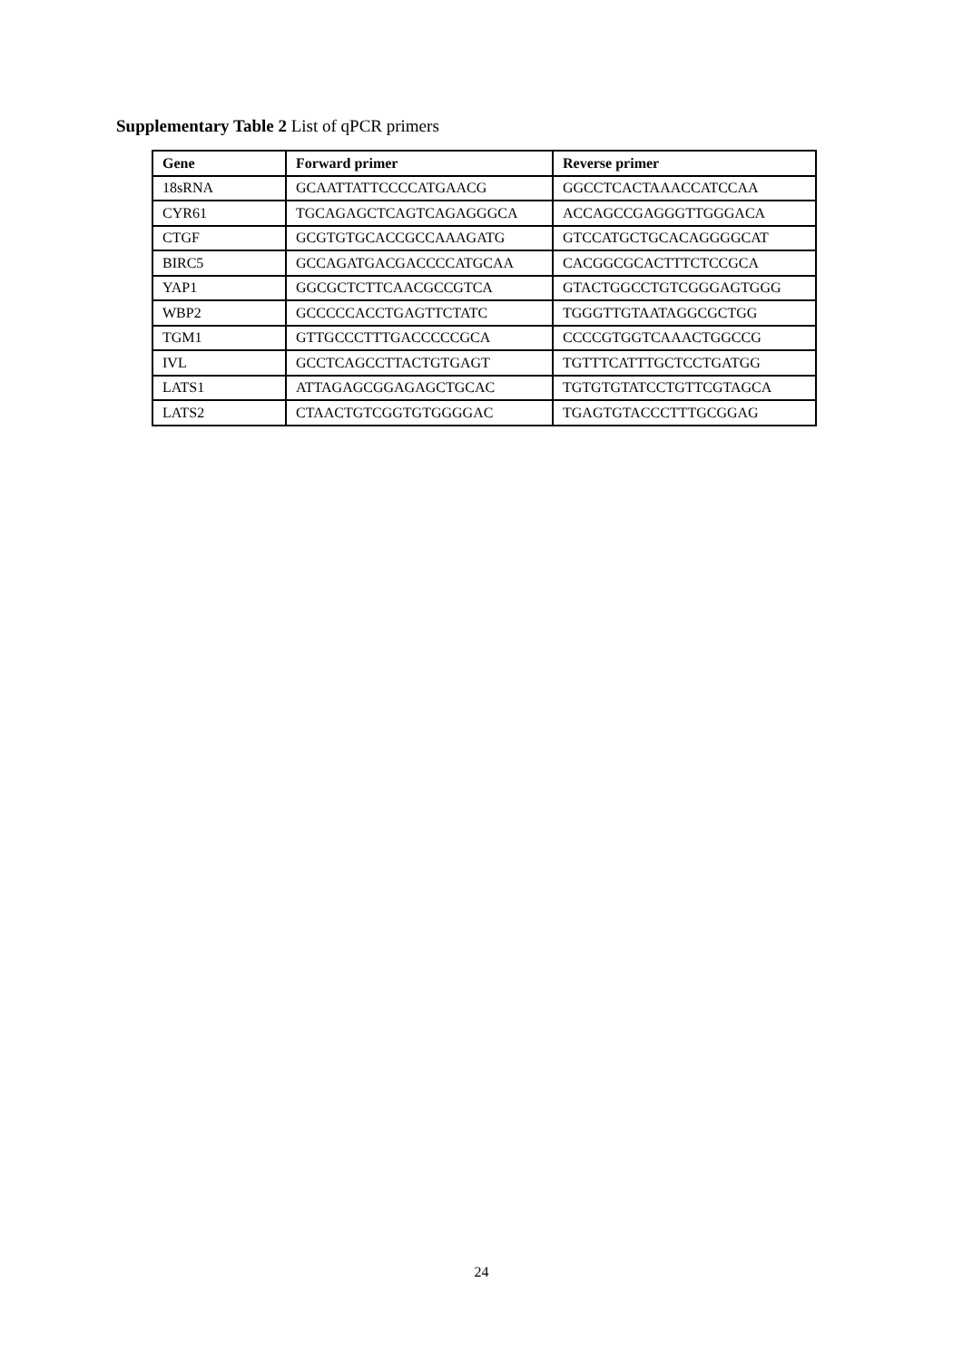Supplementary Table 2 List of qPCR primers
| Gene | Forward primer | Reverse primer |
| --- | --- | --- |
| 18sRNA | GCAATTATTCCCCATGAACG | GGCCTCACTAAACCATCCAA |
| CYR61 | TGCAGAGCTCAGTCAGAGGGCA | ACCAGCCGAGGGTTGGGACA |
| CTGF | GCGTGTGCACCGCCAAAGATG | GTCCATGCTGCACAGGGGCAT |
| BIRC5 | GCCAGATGACGACCCCATGCAA | CACGGCGCACTTTCTCCGCA |
| YAP1 | GGCGCTCTTCAACGCCGTCA | GTACTGGCCTGTCGGGAGTGGG |
| WBP2 | GCCCCCACCTGAGTTCTATC | TGGGTTGTAATAGGCGCTGG |
| TGM1 | GTTGCCCTTTGACCCCCGCA | CCCCGTGGTCAAACTGGCCG |
| IVL | GCCTCAGCCTTACTGTGAGT | TGTTTCATTTGCTCCTGATGG |
| LATS1 | ATTAGAGCGGAGAGCTGCAC | TGTGTGTATCCTGTTCGTAGCA |
| LATS2 | CTAACTGTCGGTGTGGGGAC | TGAGTGTACCCTTTGCGGAG |
24